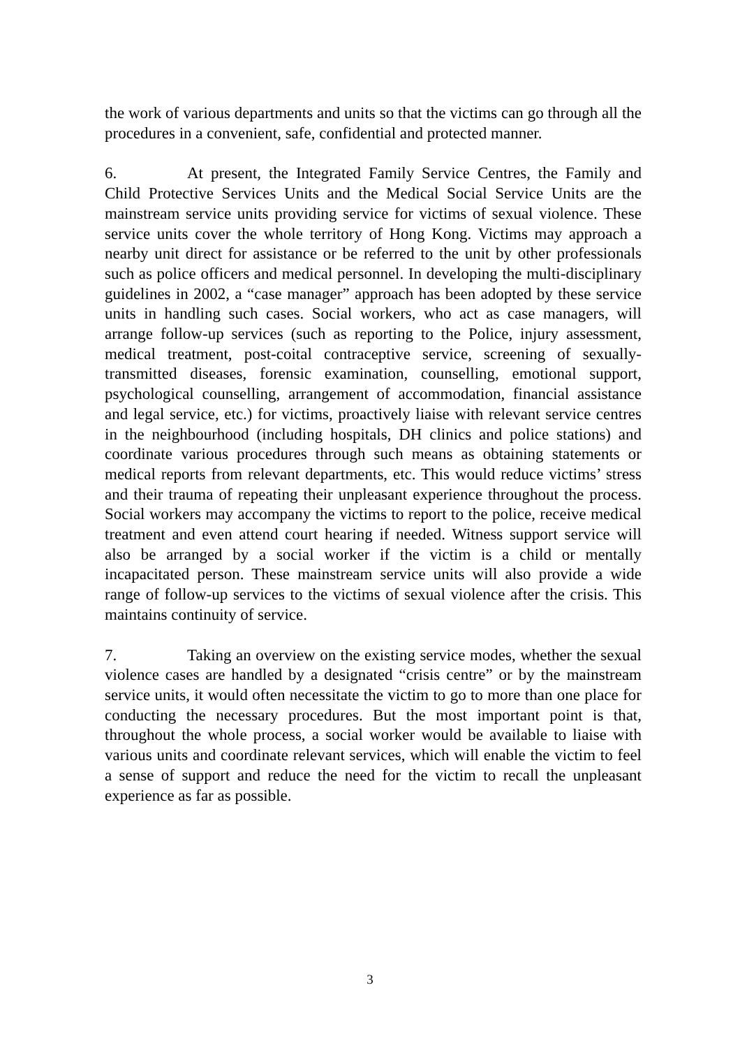the work of various departments and units so that the victims can go through all the procedures in a convenient, safe, confidential and protected manner.
6. At present, the Integrated Family Service Centres, the Family and Child Protective Services Units and the Medical Social Service Units are the mainstream service units providing service for victims of sexual violence. These service units cover the whole territory of Hong Kong. Victims may approach a nearby unit direct for assistance or be referred to the unit by other professionals such as police officers and medical personnel. In developing the multi-disciplinary guidelines in 2002, a “case manager” approach has been adopted by these service units in handling such cases. Social workers, who act as case managers, will arrange follow-up services (such as reporting to the Police, injury assessment, medical treatment, post-coital contraceptive service, screening of sexually-transmitted diseases, forensic examination, counselling, emotional support, psychological counselling, arrangement of accommodation, financial assistance and legal service, etc.) for victims, proactively liaise with relevant service centres in the neighbourhood (including hospitals, DH clinics and police stations) and coordinate various procedures through such means as obtaining statements or medical reports from relevant departments, etc. This would reduce victims’ stress and their trauma of repeating their unpleasant experience throughout the process. Social workers may accompany the victims to report to the police, receive medical treatment and even attend court hearing if needed. Witness support service will also be arranged by a social worker if the victim is a child or mentally incapacitated person. These mainstream service units will also provide a wide range of follow-up services to the victims of sexual violence after the crisis. This maintains continuity of service.
7. Taking an overview on the existing service modes, whether the sexual violence cases are handled by a designated “crisis centre” or by the mainstream service units, it would often necessitate the victim to go to more than one place for conducting the necessary procedures. But the most important point is that, throughout the whole process, a social worker would be available to liaise with various units and coordinate relevant services, which will enable the victim to feel a sense of support and reduce the need for the victim to recall the unpleasant experience as far as possible.
3